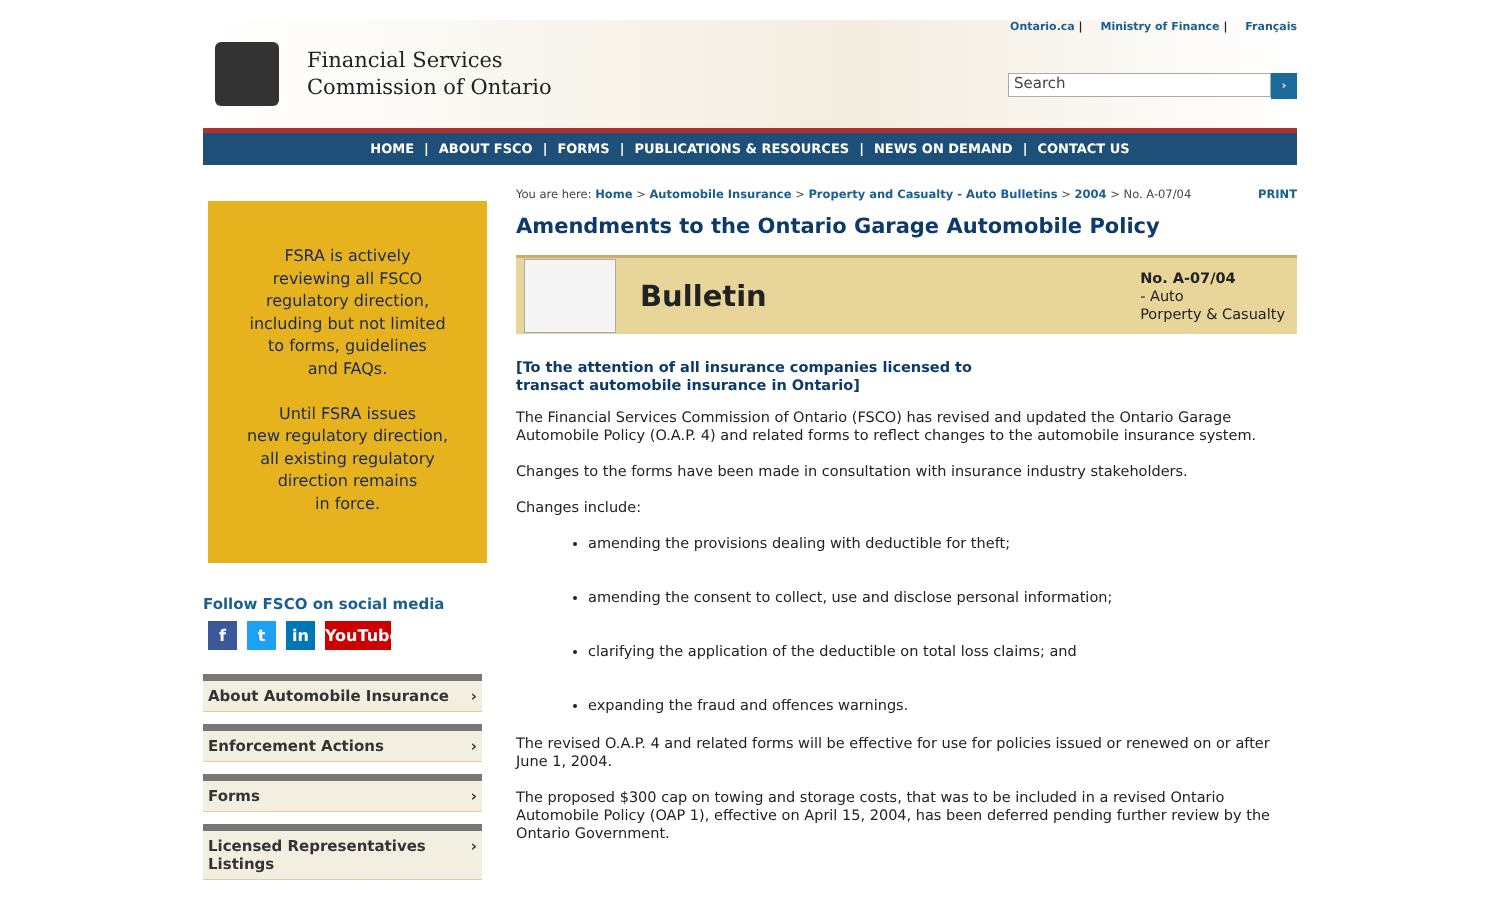Financial Services
Commission of Ontario
Ontario.ca | Ministry of Finance | Français
Search
›
HOME | ABOUT FSCO | FORMS | PUBLICATIONS & RESOURCES | NEWS ON DEMAND | CONTACT US
FSRA is actively
reviewing all FSCO
regulatory direction,
including but not limited
to forms, guidelines
and FAQs.
Until FSRA issues
new regulatory direction,
all existing regulatory
direction remains
in force.
Follow FSCO on social media
f t in YouTube
About Automobile Insurance ›
Enforcement Actions ›
Forms ›
Licensed Representatives
Listings ›
You are here: Home > Automobile Insurance > Property and Casualty - Auto Bulletins > 2004 > No. A-07/04 PRINT
Amendments to the Ontario Garage Automobile Policy
Bulletin
No. A-07/04
- Auto
Porperty & Casualty
[To the attention of all insurance companies licensed to
transact automobile insurance in Ontario]
The Financial Services Commission of Ontario (FSCO) has revised and updated the Ontario Garage Automobile Policy (O.A.P. 4) and related forms to reflect changes to the automobile insurance system.
Changes to the forms have been made in consultation with insurance industry stakeholders.
Changes include:
amending the provisions dealing with deductible for theft;
amending the consent to collect, use and disclose personal information;
clarifying the application of the deductible on total loss claims; and
expanding the fraud and offences warnings.
The revised O.A.P. 4 and related forms will be effective for use for policies issued or renewed on or after June 1, 2004.
The proposed $300 cap on towing and storage costs, that was to be included in a revised Ontario Automobile Policy (OAP 1), effective on April 15, 2004, has been deferred pending further review by the Ontario Government.